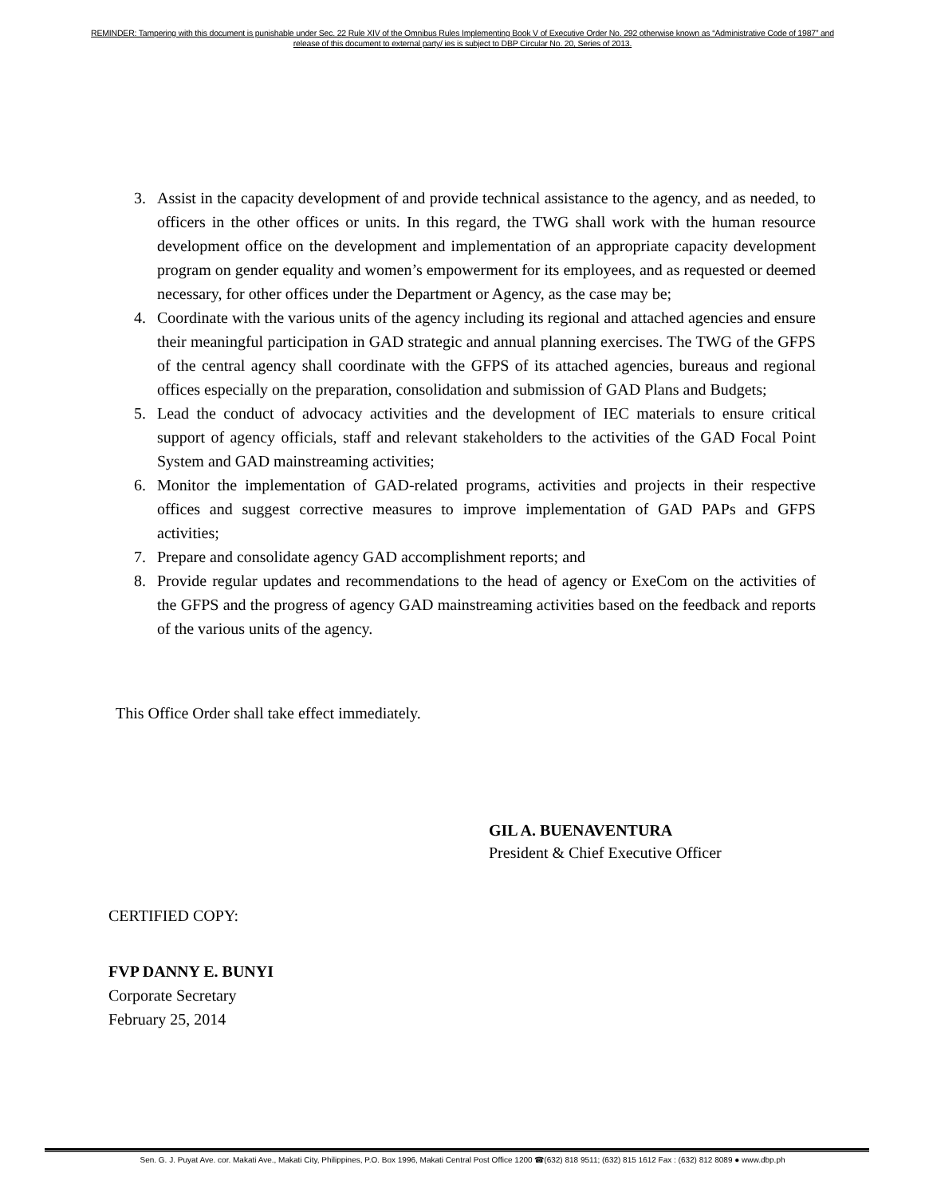REMINDER: Tampering with this document is punishable under Sec. 22 Rule XIV of the Omnibus Rules Implementing Book V of Executive Order No. 292 otherwise known as “Administrative Code of 1987” and
release of this document to external party/ ies is subject to DBP Circular No. 20, Series of 2013.
3. Assist in the capacity development of and provide technical assistance to the agency, and as needed, to officers in the other offices or units. In this regard, the TWG shall work with the human resource development office on the development and implementation of an appropriate capacity development program on gender equality and women’s empowerment for its employees, and as requested or deemed necessary, for other offices under the Department or Agency, as the case may be;
4. Coordinate with the various units of the agency including its regional and attached agencies and ensure their meaningful participation in GAD strategic and annual planning exercises. The TWG of the GFPS of the central agency shall coordinate with the GFPS of its attached agencies, bureaus and regional offices especially on the preparation, consolidation and submission of GAD Plans and Budgets;
5. Lead the conduct of advocacy activities and the development of IEC materials to ensure critical support of agency officials, staff and relevant stakeholders to the activities of the GAD Focal Point System and GAD mainstreaming activities;
6. Monitor the implementation of GAD-related programs, activities and projects in their respective offices and suggest corrective measures to improve implementation of GAD PAPs and GFPS activities;
7. Prepare and consolidate agency GAD accomplishment reports; and
8. Provide regular updates and recommendations to the head of agency or ExeCom on the activities of the GFPS and the progress of agency GAD mainstreaming activities based on the feedback and reports of the various units of the agency.
This Office Order shall take effect immediately.
GIL A. BUENAVENTURA
President & Chief Executive Officer
CERTIFIED COPY:
FVP DANNY E. BUNYI
Corporate Secretary
February 25, 2014
Sen. G. J. Puyat Ave. cor. Makati Ave., Makati City, Philippines, P.O. Box 1996, Makati Central Post Office 1200 ☎(632) 818 9511; (632) 815 1612 Fax : (632) 812 8089 ● www.dbp.ph